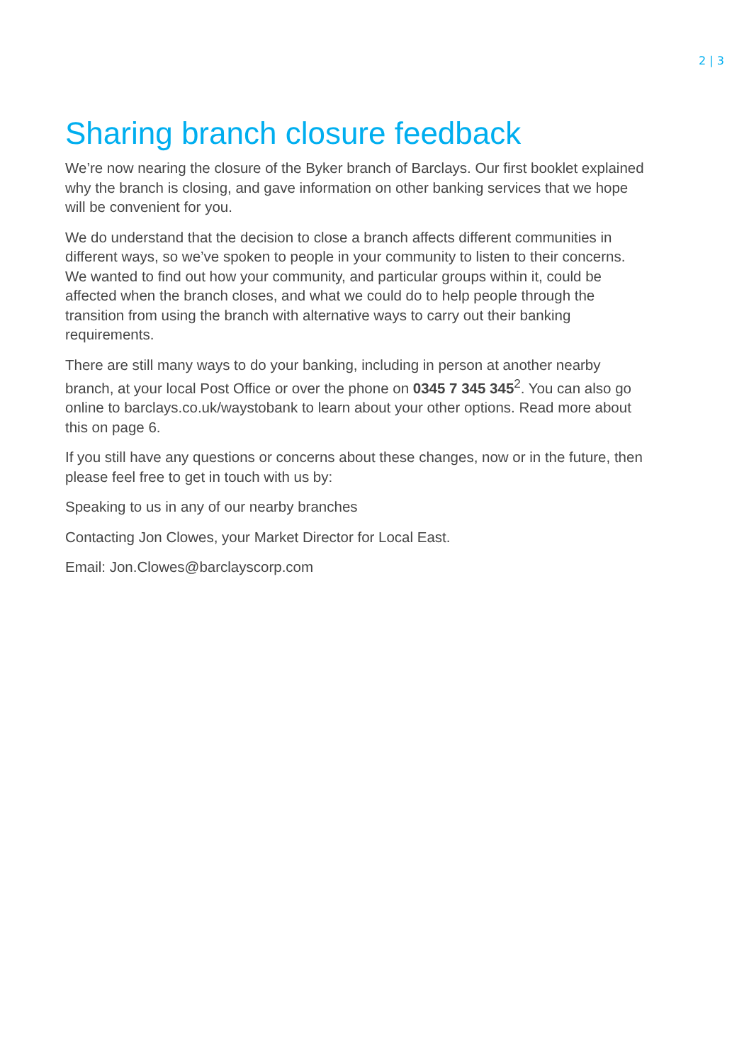2 | 3
Sharing branch closure feedback
We’re now nearing the closure of the Byker branch of Barclays. Our first booklet explained why the branch is closing, and gave information on other banking services that we hope will be convenient for you.
We do understand that the decision to close a branch affects different communities in different ways, so we’ve spoken to people in your community to listen to their concerns. We wanted to find out how your community, and particular groups within it, could be affected when the branch closes, and what we could do to help people through the transition from using the branch with alternative ways to carry out their banking requirements.
There are still many ways to do your banking, including in person at another nearby branch, at your local Post Office or over the phone on 0345 7 345 345<sup>2</sup>. You can also go online to barclays.co.uk/waystobank to learn about your other options. Read more about this on page 6.
If you still have any questions or concerns about these changes, now or in the future, then please feel free to get in touch with us by:
Speaking to us in any of our nearby branches
Contacting Jon Clowes, your Market Director for Local East.
Email: Jon.Clowes@barclayscorp.com